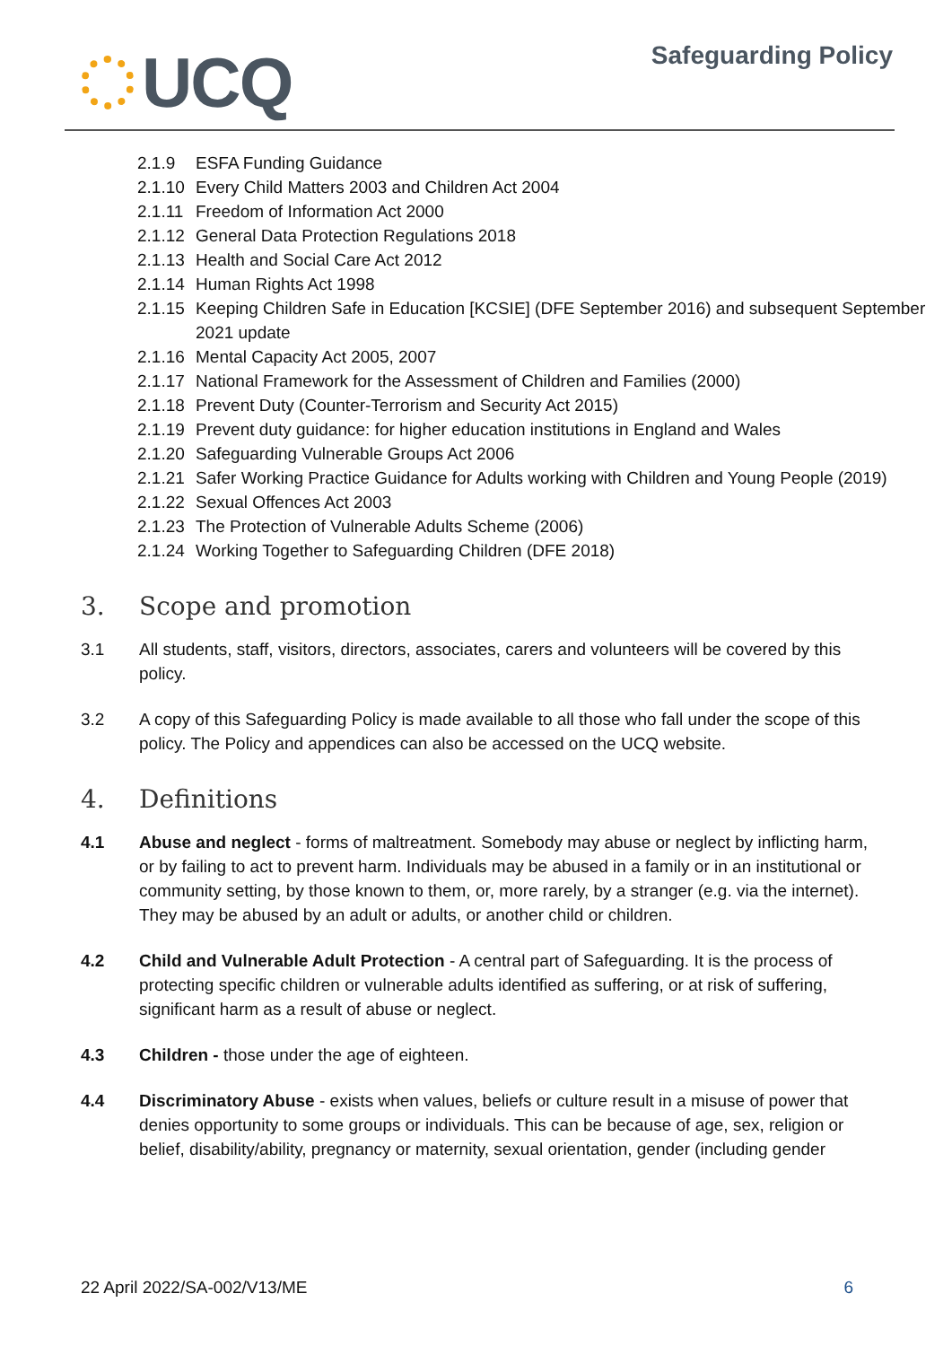UCQ
Safeguarding Policy
2.1.9 ESFA Funding Guidance
2.1.10 Every Child Matters 2003 and Children Act 2004
2.1.11 Freedom of Information Act 2000
2.1.12 General Data Protection Regulations 2018
2.1.13 Health and Social Care Act 2012
2.1.14 Human Rights Act 1998
2.1.15 Keeping Children Safe in Education [KCSIE] (DFE September 2016) and subsequent September 2021 update
2.1.16 Mental Capacity Act 2005, 2007
2.1.17 National Framework for the Assessment of Children and Families (2000)
2.1.18 Prevent Duty (Counter-Terrorism and Security Act 2015)
2.1.19 Prevent duty guidance: for higher education institutions in England and Wales
2.1.20 Safeguarding Vulnerable Groups Act 2006
2.1.21 Safer Working Practice Guidance for Adults working with Children and Young People (2019)
2.1.22 Sexual Offences Act 2003
2.1.23 The Protection of Vulnerable Adults Scheme (2006)
2.1.24 Working Together to Safeguarding Children (DFE 2018)
3. Scope and promotion
3.1 All students, staff, visitors, directors, associates, carers and volunteers will be covered by this policy.
3.2 A copy of this Safeguarding Policy is made available to all those who fall under the scope of this policy. The Policy and appendices can also be accessed on the UCQ website.
4. Definitions
4.1 Abuse and neglect - forms of maltreatment. Somebody may abuse or neglect by inflicting harm, or by failing to act to prevent harm. Individuals may be abused in a family or in an institutional or community setting, by those known to them, or, more rarely, by a stranger (e.g. via the internet). They may be abused by an adult or adults, or another child or children.
4.2 Child and Vulnerable Adult Protection - A central part of Safeguarding. It is the process of protecting specific children or vulnerable adults identified as suffering, or at risk of suffering, significant harm as a result of abuse or neglect.
4.3 Children - those under the age of eighteen.
4.4 Discriminatory Abuse - exists when values, beliefs or culture result in a misuse of power that denies opportunity to some groups or individuals. This can be because of age, sex, religion or belief, disability/ability, pregnancy or maternity, sexual orientation, gender (including gender
22 April 2022/SA-002/V13/ME 6